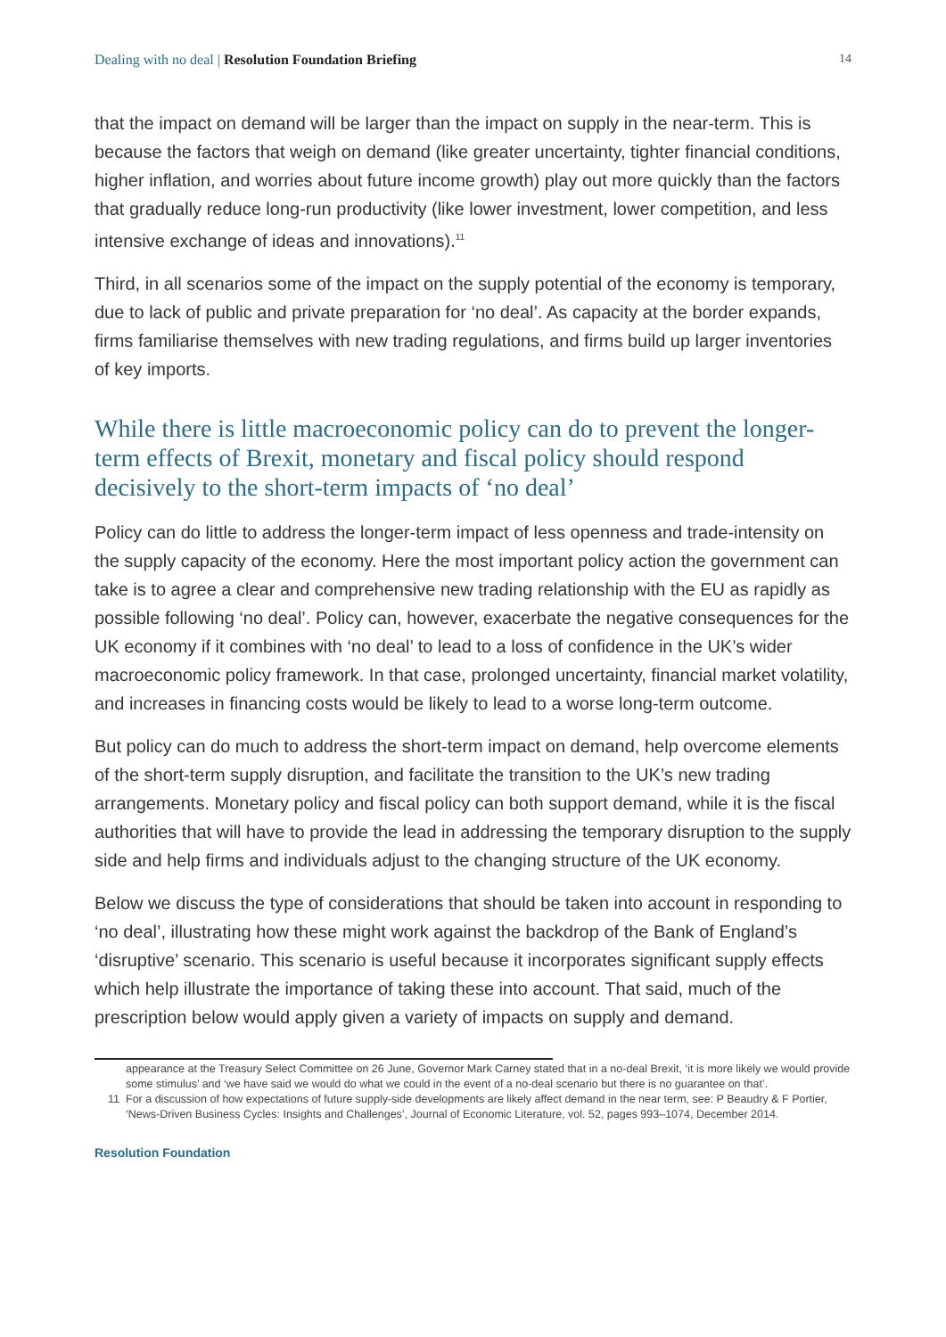Dealing with no deal | Resolution Foundation Briefing 14
that the impact on demand will be larger than the impact on supply in the near-term. This is because the factors that weigh on demand (like greater uncertainty, tighter financial conditions, higher inflation, and worries about future income growth) play out more quickly than the factors that gradually reduce long-run productivity (like lower investment, lower competition, and less intensive exchange of ideas and innovations).<sup>11</sup>
Third, in all scenarios some of the impact on the supply potential of the economy is temporary, due to lack of public and private preparation for ‘no deal’. As capacity at the border expands, firms familiarise themselves with new trading regulations, and firms build up larger inventories of key imports.
While there is little macroeconomic policy can do to prevent the longer-term effects of Brexit, monetary and fiscal policy should respond decisively to the short-term impacts of ‘no deal’
Policy can do little to address the longer-term impact of less openness and trade-intensity on the supply capacity of the economy. Here the most important policy action the government can take is to agree a clear and comprehensive new trading relationship with the EU as rapidly as possible following ‘no deal’. Policy can, however, exacerbate the negative consequences for the UK economy if it combines with ‘no deal’ to lead to a loss of confidence in the UK’s wider macroeconomic policy framework. In that case, prolonged uncertainty, financial market volatility, and increases in financing costs would be likely to lead to a worse long-term outcome.
But policy can do much to address the short-term impact on demand, help overcome elements of the short-term supply disruption, and facilitate the transition to the UK’s new trading arrangements. Monetary policy and fiscal policy can both support demand, while it is the fiscal authorities that will have to provide the lead in addressing the temporary disruption to the supply side and help firms and individuals adjust to the changing structure of the UK economy.
Below we discuss the type of considerations that should be taken into account in responding to ‘no deal’, illustrating how these might work against the backdrop of the Bank of England’s ‘disruptive’ scenario. This scenario is useful because it incorporates significant supply effects which help illustrate the importance of taking these into account. That said, much of the prescription below would apply given a variety of impacts on supply and demand.
appearance at the Treasury Select Committee on 26 June, Governor Mark Carney stated that in a no-deal Brexit, ‘it is more likely we would provide some stimulus’ and ‘we have said we would do what we could in the event of a no-deal scenario but there is no guarantee on that’.
11 For a discussion of how expectations of future supply-side developments are likely affect demand in the near term, see: P Beaudry & F Portier, ‘News-Driven Business Cycles: Insights and Challenges’, Journal of Economic Literature, vol. 52, pages 993–1074, December 2014.
Resolution Foundation